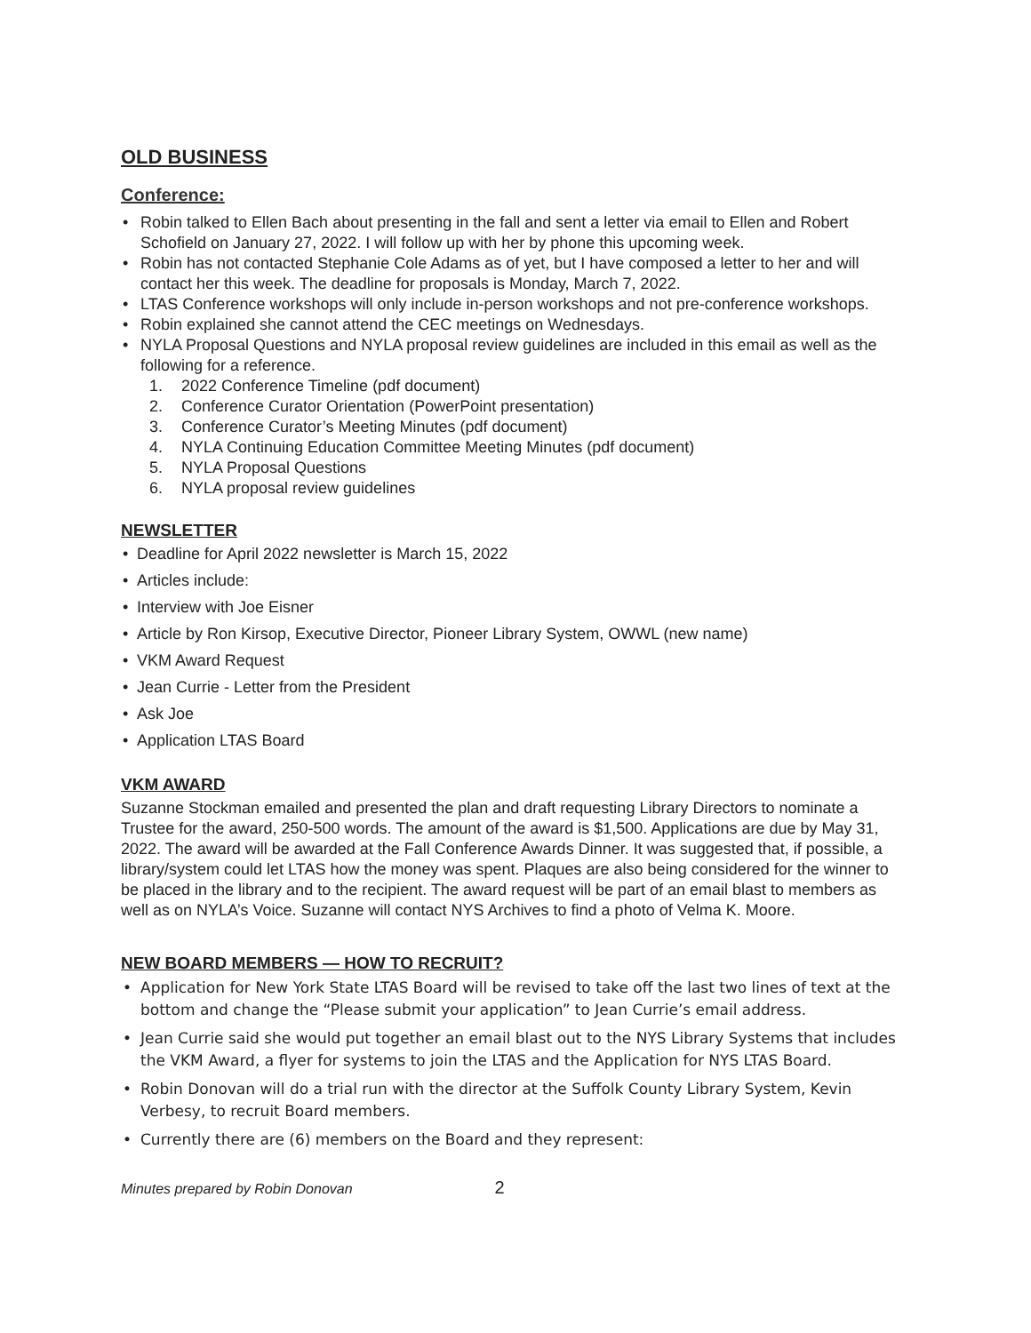OLD BUSINESS
Conference:
• Robin talked to Ellen Bach about presenting in the fall and sent a letter via email to Ellen and Robert Schofield on January 27, 2022. I will follow up with her by phone this upcoming week.
• Robin has not contacted Stephanie Cole Adams as of yet, but I have composed a letter to her and will contact her this week. The deadline for proposals is Monday, March 7, 2022.
• LTAS Conference workshops will only include in-person workshops and not pre-conference workshops.
• Robin explained she cannot attend the CEC meetings on Wednesdays.
• NYLA Proposal Questions and NYLA proposal review guidelines are included in this email as well as the following for a reference.
1. 2022 Conference Timeline (pdf document)
2. Conference Curator Orientation (PowerPoint presentation)
3. Conference Curator’s Meeting Minutes (pdf document)
4. NYLA Continuing Education Committee Meeting Minutes (pdf document)
5. NYLA Proposal Questions
6. NYLA proposal review guidelines
NEWSLETTER
• Deadline for April 2022 newsletter is March 15, 2022
• Articles include:
• Interview with Joe Eisner
• Article by Ron Kirsop, Executive Director, Pioneer Library System, OWWL (new name)
• VKM Award Request
• Jean Currie - Letter from the President
• Ask Joe
• Application LTAS Board
VKM AWARD
Suzanne Stockman emailed and presented the plan and draft requesting Library Directors to nominate a Trustee for the award, 250-500 words. The amount of the award is $1,500. Applications are due by May 31, 2022. The award will be awarded at the Fall Conference Awards Dinner. It was suggested that, if possible, a library/system could let LTAS how the money was spent. Plaques are also being considered for the winner to be placed in the library and to the recipient. The award request will be part of an email blast to members as well as on NYLA’s Voice. Suzanne will contact NYS Archives to find a photo of Velma K. Moore.
NEW BOARD MEMBERS — HOW TO RECRUIT?
• Application for New York State LTAS Board will be revised to take off the last two lines of text at the bottom and change the “Please submit your application” to Jean Currie’s email address.
• Jean Currie said she would put together an email blast out to the NYS Library Systems that includes the VKM Award, a flyer for systems to join the LTAS and the Application for NYS LTAS Board.
• Robin Donovan will do a trial run with the director at the Suffolk County Library System, Kevin Verbesy, to recruit Board members.
• Currently there are (6) members on the Board and they represent:
Minutes prepared by Robin Donovan 2